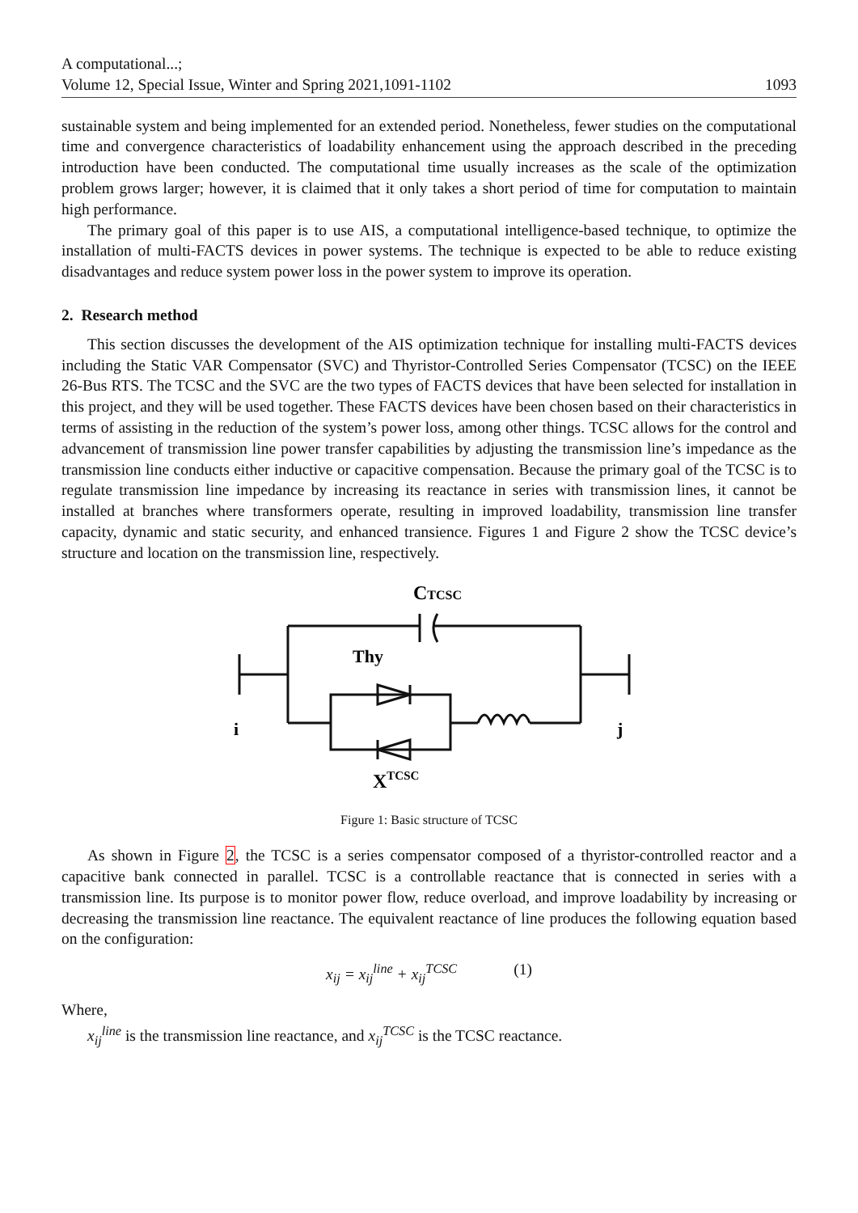A computational...;
Volume 12, Special Issue, Winter and Spring 2021,1091-1102 1093
sustainable system and being implemented for an extended period. Nonetheless, fewer studies on the computational time and convergence characteristics of loadability enhancement using the approach described in the preceding introduction have been conducted. The computational time usually increases as the scale of the optimization problem grows larger; however, it is claimed that it only takes a short period of time for computation to maintain high performance.
The primary goal of this paper is to use AIS, a computational intelligence-based technique, to optimize the installation of multi-FACTS devices in power systems. The technique is expected to be able to reduce existing disadvantages and reduce system power loss in the power system to improve its operation.
2. Research method
This section discusses the development of the AIS optimization technique for installing multi-FACTS devices including the Static VAR Compensator (SVC) and Thyristor-Controlled Series Compensator (TCSC) on the IEEE 26-Bus RTS. The TCSC and the SVC are the two types of FACTS devices that have been selected for installation in this project, and they will be used together. These FACTS devices have been chosen based on their characteristics in terms of assisting in the reduction of the system’s power loss, among other things. TCSC allows for the control and advancement of transmission line power transfer capabilities by adjusting the transmission line’s impedance as the transmission line conducts either inductive or capacitive compensation. Because the primary goal of the TCSC is to regulate transmission line impedance by increasing its reactance in series with transmission lines, it cannot be installed at branches where transformers operate, resulting in improved loadability, transmission line transfer capacity, dynamic and static security, and enhanced transience. Figures 1 and Figure 2 show the TCSC device’s structure and location on the transmission line, respectively.
CTCSC
Thy
i
j
XTCSC
Figure 1: Basic structure of TCSC
As shown in Figure 2, the TCSC is a series compensator composed of a thyristor-controlled reactor and a capacitive bank connected in parallel. TCSC is a controllable reactance that is connected in series with a transmission line. Its purpose is to monitor power flow, reduce overload, and improve loadability by increasing or decreasing the transmission line reactance. The equivalent reactance of line produces the following equation based on the configuration:
x<sub>ij</sub> = x<sub>ij</sub><sup>line</sup> + x<sub>ij</sub><sup>TCSC</sup> (1)
Where,
x<sub>ij</sub><sup>line</sup> is the transmission line reactance, and x<sub>ij</sub><sup>TCSC</sup> is the TCSC reactance.